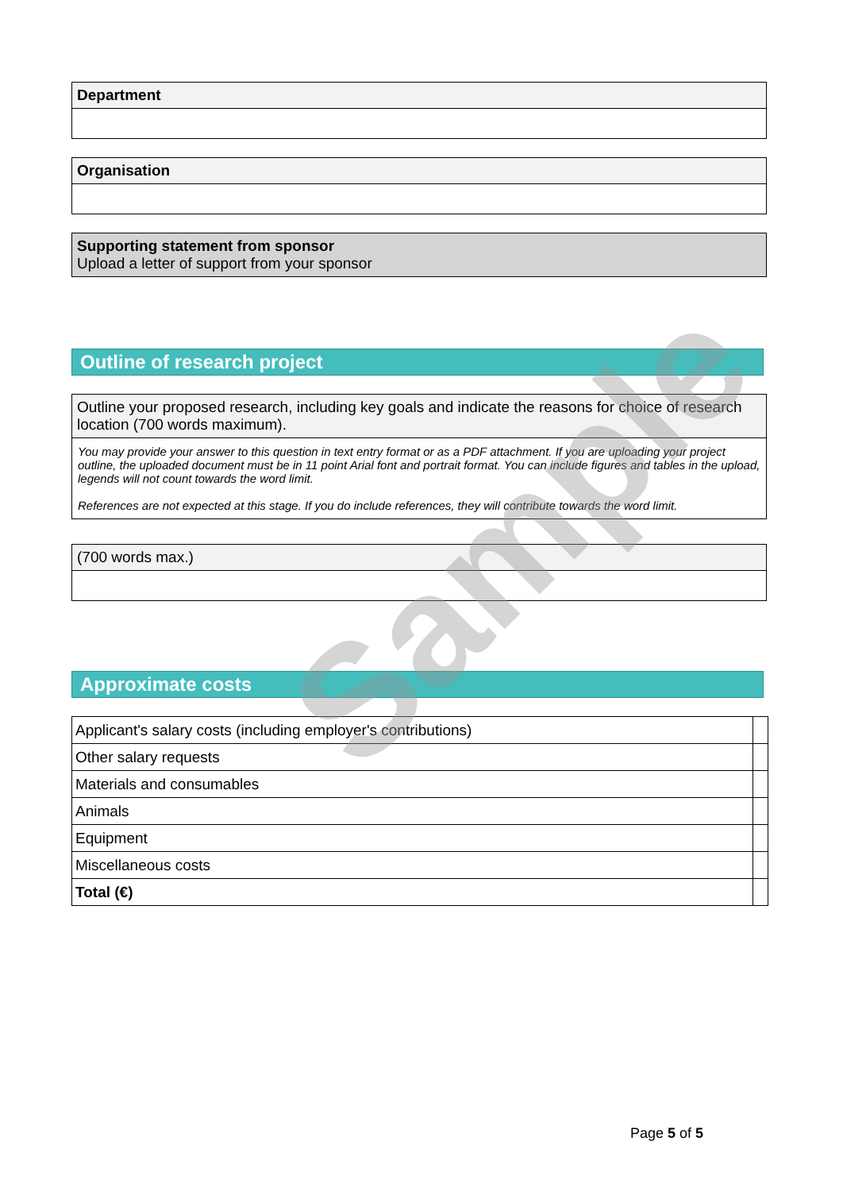Department
Organisation
Supporting statement from sponsor
Upload a letter of support from your sponsor
Outline of research project
Outline your proposed research, including key goals and indicate the reasons for choice of research location (700 words maximum).
You may provide your answer to this question in text entry format or as a PDF attachment. If you are uploading your project outline, the uploaded document must be in 11 point Arial font and portrait format. You can include figures and tables in the upload, legends will not count towards the word limit.
References are not expected at this stage. If you do include references, they will contribute towards the word limit.
(700 words max.)
Approximate costs
| Applicant's salary costs (including employer's contributions) | |
| Other salary requests | |
| Materials and consumables | |
| Animals | |
| Equipment | |
| Miscellaneous costs | |
| Total (€) | |
Sample
Page 5 of 5